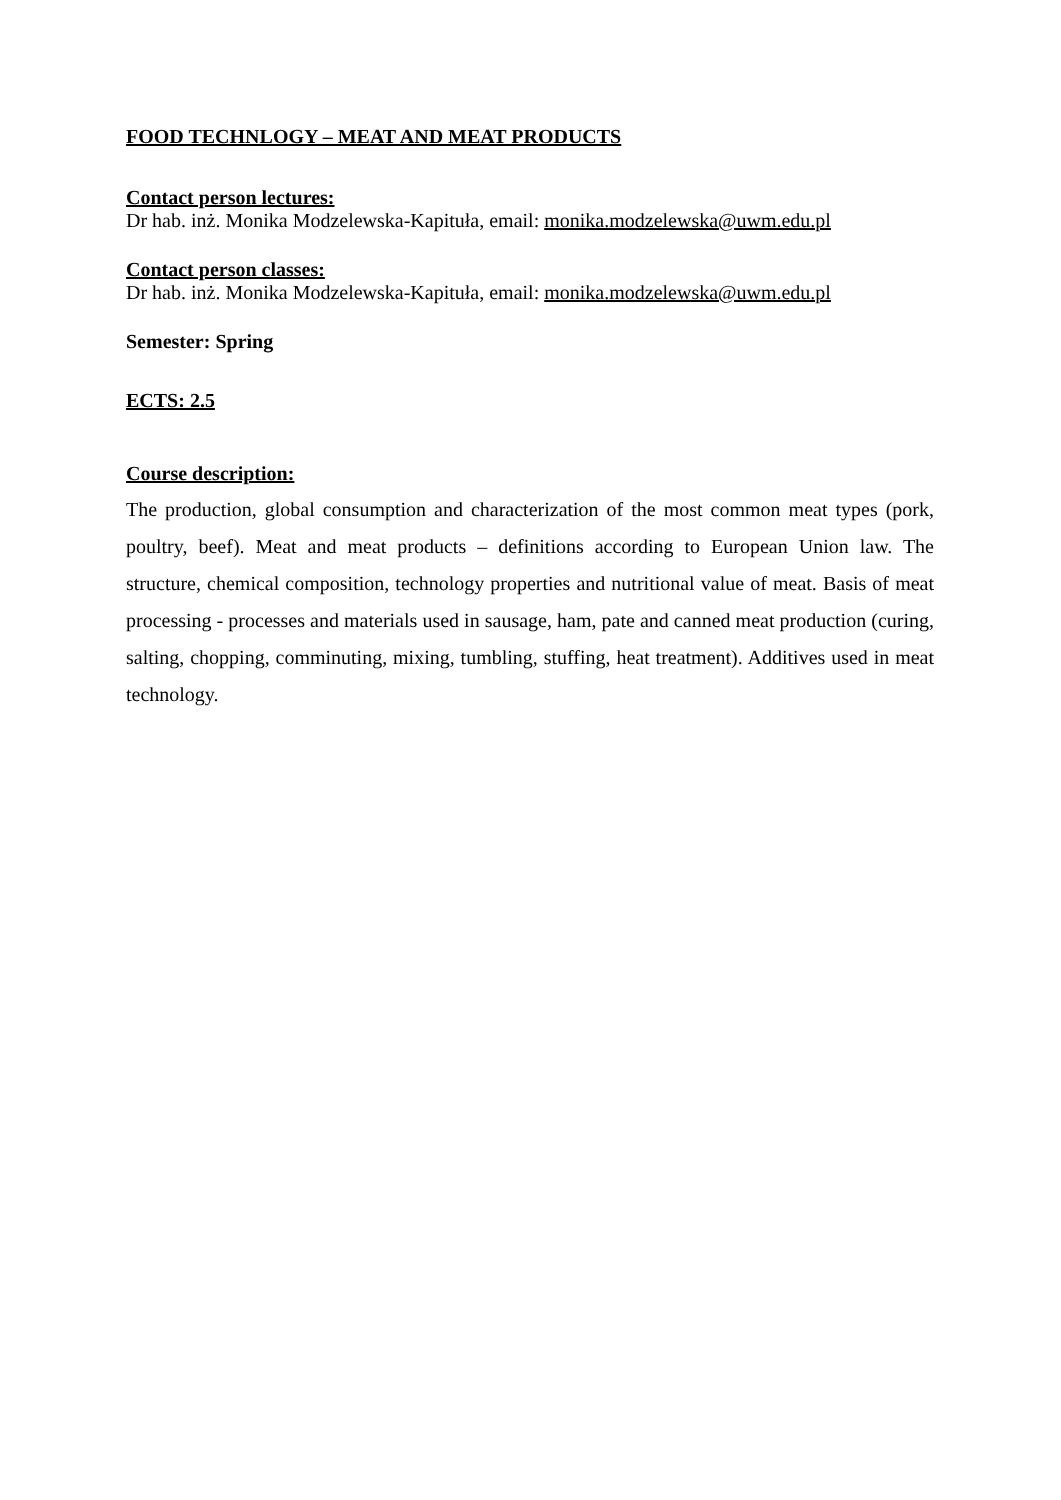FOOD TECHNLOGY – MEAT AND MEAT PRODUCTS
Contact person lectures:
Dr hab. inż. Monika Modzelewska-Kapituła, email: monika.modzelewska@uwm.edu.pl
Contact person classes:
Dr hab. inż. Monika Modzelewska-Kapituła, email: monika.modzelewska@uwm.edu.pl
Semester: Spring
ECTS: 2.5
Course description:
The production, global consumption and characterization of the most common meat types (pork, poultry, beef). Meat and meat products – definitions according to European Union law. The structure, chemical composition, technology properties and nutritional value of meat. Basis of meat processing - processes and materials used in sausage, ham, pate and canned meat production (curing, salting, chopping, comminuting, mixing, tumbling, stuffing, heat treatment). Additives used in meat technology.